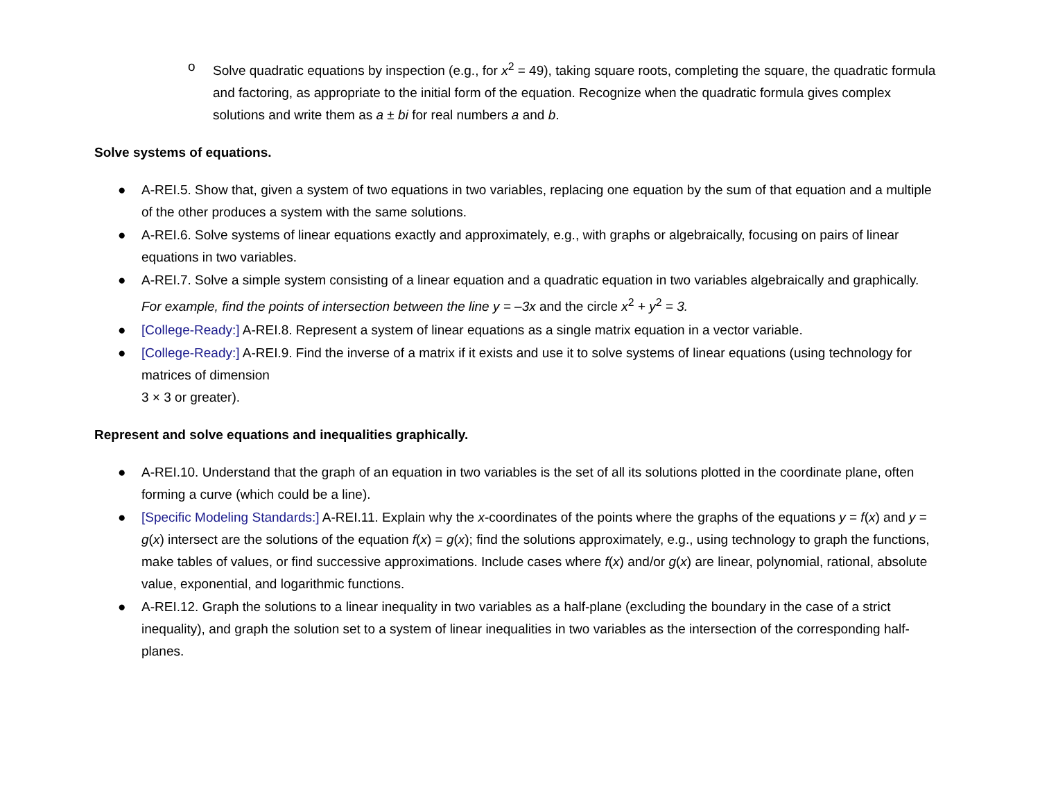o Solve quadratic equations by inspection (e.g., for x<sup>2</sup> = 49), taking square roots, completing the square, the quadratic formula and factoring, as appropriate to the initial form of the equation. Recognize when the quadratic formula gives complex solutions and write them as a ± bi for real numbers a and b.
Solve systems of equations.
● A-REI.5. Show that, given a system of two equations in two variables, replacing one equation by the sum of that equation and a multiple of the other produces a system with the same solutions.
● A-REI.6. Solve systems of linear equations exactly and approximately, e.g., with graphs or algebraically, focusing on pairs of linear equations in two variables.
● A-REI.7. Solve a simple system consisting of a linear equation and a quadratic equation in two variables algebraically and graphically.
For example, find the points of intersection between the line y = –3x and the circle x<sup>2</sup> + y<sup>2</sup> = 3.
● [College-Ready:] A-REI.8. Represent a system of linear equations as a single matrix equation in a vector variable.
● [College-Ready:] A-REI.9. Find the inverse of a matrix if it exists and use it to solve systems of linear equations (using technology for matrices of dimension
3 × 3 or greater).
Represent and solve equations and inequalities graphically.
● A-REI.10. Understand that the graph of an equation in two variables is the set of all its solutions plotted in the coordinate plane, often forming a curve (which could be a line).
● [Specific Modeling Standards:] A-REI.11. Explain why the x-coordinates of the points where the graphs of the equations y = f(x) and y = g(x) intersect are the solutions of the equation f(x) = g(x); find the solutions approximately, e.g., using technology to graph the functions, make tables of values, or find successive approximations. Include cases where f(x) and/or g(x) are linear, polynomial, rational, absolute value, exponential, and logarithmic functions.
● A-REI.12. Graph the solutions to a linear inequality in two variables as a half-plane (excluding the boundary in the case of a strict inequality), and graph the solution set to a system of linear inequalities in two variables as the intersection of the corresponding half-planes.